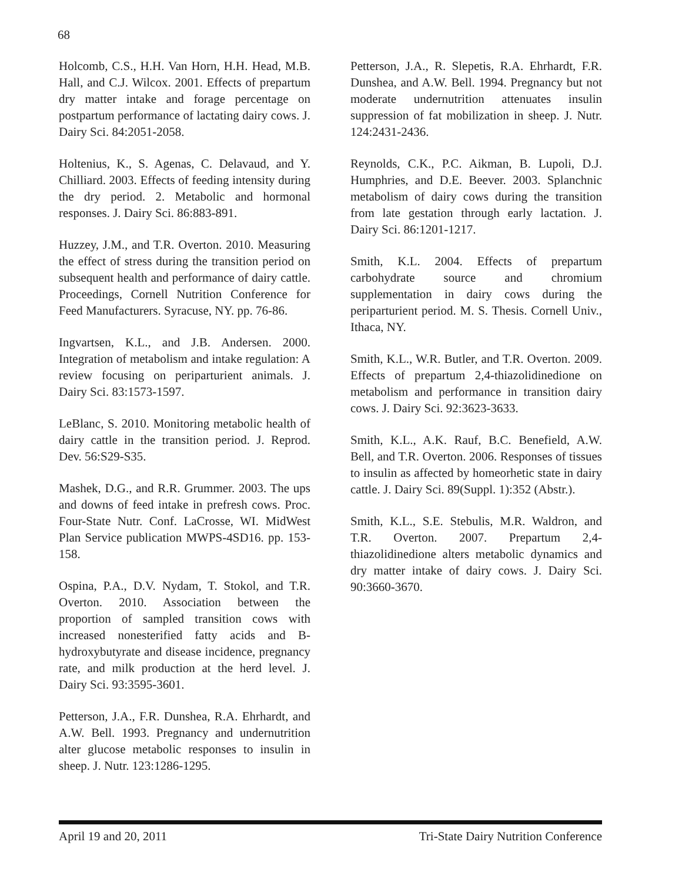68
Holcomb, C.S., H.H. Van Horn, H.H. Head, M.B. Hall, and C.J. Wilcox. 2001. Effects of prepartum dry matter intake and forage percentage on postpartum performance of lactating dairy cows. J. Dairy Sci. 84:2051-2058.
Holtenius, K., S. Agenas, C. Delavaud, and Y. Chilliard. 2003. Effects of feeding intensity during the dry period. 2. Metabolic and hormonal responses. J. Dairy Sci. 86:883-891.
Huzzey, J.M., and T.R. Overton. 2010. Measuring the effect of stress during the transition period on subsequent health and performance of dairy cattle. Proceedings, Cornell Nutrition Conference for Feed Manufacturers. Syracuse, NY. pp. 76-86.
Ingvartsen, K.L., and J.B. Andersen. 2000. Integration of metabolism and intake regulation: A review focusing on periparturient animals. J. Dairy Sci. 83:1573-1597.
LeBlanc, S. 2010. Monitoring metabolic health of dairy cattle in the transition period. J. Reprod. Dev. 56:S29-S35.
Mashek, D.G., and R.R. Grummer. 2003. The ups and downs of feed intake in prefresh cows. Proc. Four-State Nutr. Conf. LaCrosse, WI. MidWest Plan Service publication MWPS-4SD16. pp. 153-158.
Ospina, P.A., D.V. Nydam, T. Stokol, and T.R. Overton. 2010. Association between the proportion of sampled transition cows with increased nonesterified fatty acids and B-hydroxybutyrate and disease incidence, pregnancy rate, and milk production at the herd level. J. Dairy Sci. 93:3595-3601.
Petterson, J.A., F.R. Dunshea, R.A. Ehrhardt, and A.W. Bell. 1993. Pregnancy and undernutrition alter glucose metabolic responses to insulin in sheep. J. Nutr. 123:1286-1295.
Petterson, J.A., R. Slepetis, R.A. Ehrhardt, F.R. Dunshea, and A.W. Bell. 1994. Pregnancy but not moderate undernutrition attenuates insulin suppression of fat mobilization in sheep. J. Nutr. 124:2431-2436.
Reynolds, C.K., P.C. Aikman, B. Lupoli, D.J. Humphries, and D.E. Beever. 2003. Splanchnic metabolism of dairy cows during the transition from late gestation through early lactation. J. Dairy Sci. 86:1201-1217.
Smith, K.L. 2004. Effects of prepartum carbohydrate source and chromium supplementation in dairy cows during the periparturient period. M. S. Thesis. Cornell Univ., Ithaca, NY.
Smith, K.L., W.R. Butler, and T.R. Overton. 2009. Effects of prepartum 2,4-thiazolidinedione on metabolism and performance in transition dairy cows. J. Dairy Sci. 92:3623-3633.
Smith, K.L., A.K. Rauf, B.C. Benefield, A.W. Bell, and T.R. Overton. 2006. Responses of tissues to insulin as affected by homeorhetic state in dairy cattle. J. Dairy Sci. 89(Suppl. 1):352 (Abstr.).
Smith, K.L., S.E. Stebulis, M.R. Waldron, and T.R. Overton. 2007. Prepartum 2,4-thiazolidinedione alters metabolic dynamics and dry matter intake of dairy cows. J. Dairy Sci. 90:3660-3670.
April 19 and 20, 2011 Tri-State Dairy Nutrition Conference